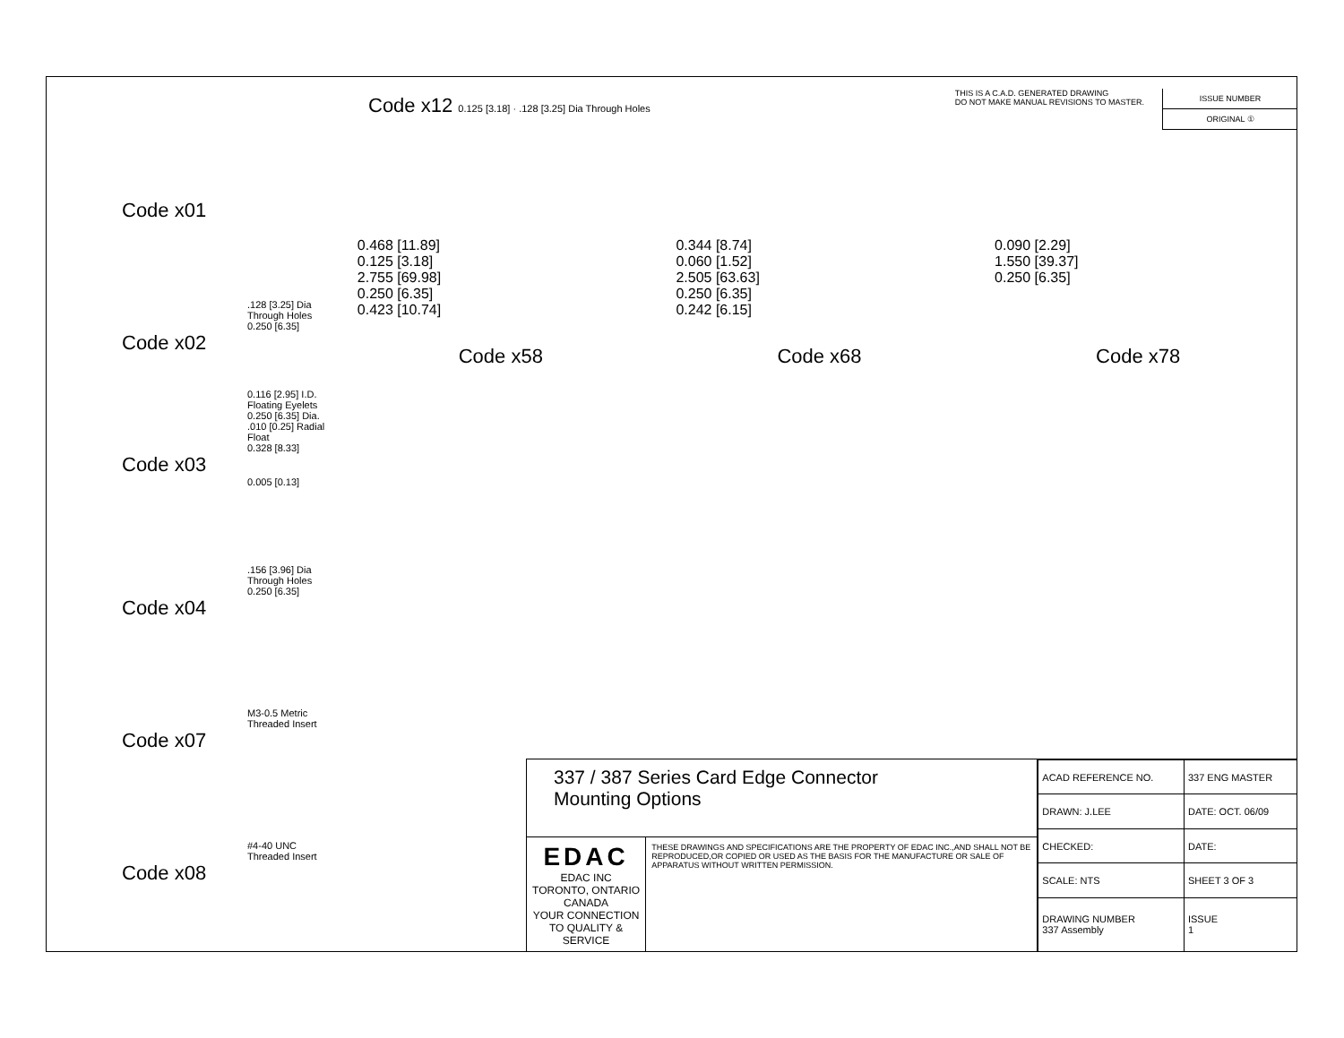Code x01
.128 [3.25] Dia
Through Holes
0.250 [6.35]
Code x02
0.116 [2.95] I.D. Floating Eyelets
0.250 [6.35] Dia.
.010 [0.25] Radial Float
0.328 [8.33]
Code x03
0.005 [0.13]
.156 [3.96] Dia
Through Holes
0.250 [6.35]
Code x04
M3-0.5 Metric
Threaded Insert
Code x07
#4-40 UNC
Threaded Insert
Code x08
Code x12 0.125 [3.18] · .128 [3.25] Dia Through Holes
THIS IS A C.A.D. GENERATED DRAWING
DO NOT MAKE MANUAL REVISIONS TO MASTER.
ISSUE NUMBER
ORIGINAL ①
0.468 [11.89]
0.125 [3.18]
2.755 [69.98]
0.250 [6.35]
0.423 [10.74]
0.344 [8.74]
0.060 [1.52]
2.505 [63.63]
0.250 [6.35]
0.242 [6.15]
0.090 [2.29]
1.550 [39.37]
0.250 [6.35]
Code x58 Code x68 Code x78
337 / 387 Series Card Edge Connector
Mounting Options
EDAC EDAC INC
TORONTO, ONTARIO
CANADA
YOUR CONNECTION TO QUALITY & SERVICE
THESE DRAWINGS AND SPECIFICATIONS ARE THE PROPERTY OF EDAC INC.,AND SHALL NOT BE REPRODUCED,OR COPIED OR USED AS THE BASIS FOR THE MANUFACTURE OR SALE OF APPARATUS WITHOUT WRITTEN PERMISSION.
| ACAD REFERENCE NO. | 337 ENG MASTER | |
| DRAWN: J.LEE | DATE: OCT. 06/09 | |
| CHECKED: | DATE: | |
| SCALE: NTS | SHEET 3 OF 3 | |
| DRAWING NUMBER 337 Assembly | | ISSUE 1 |